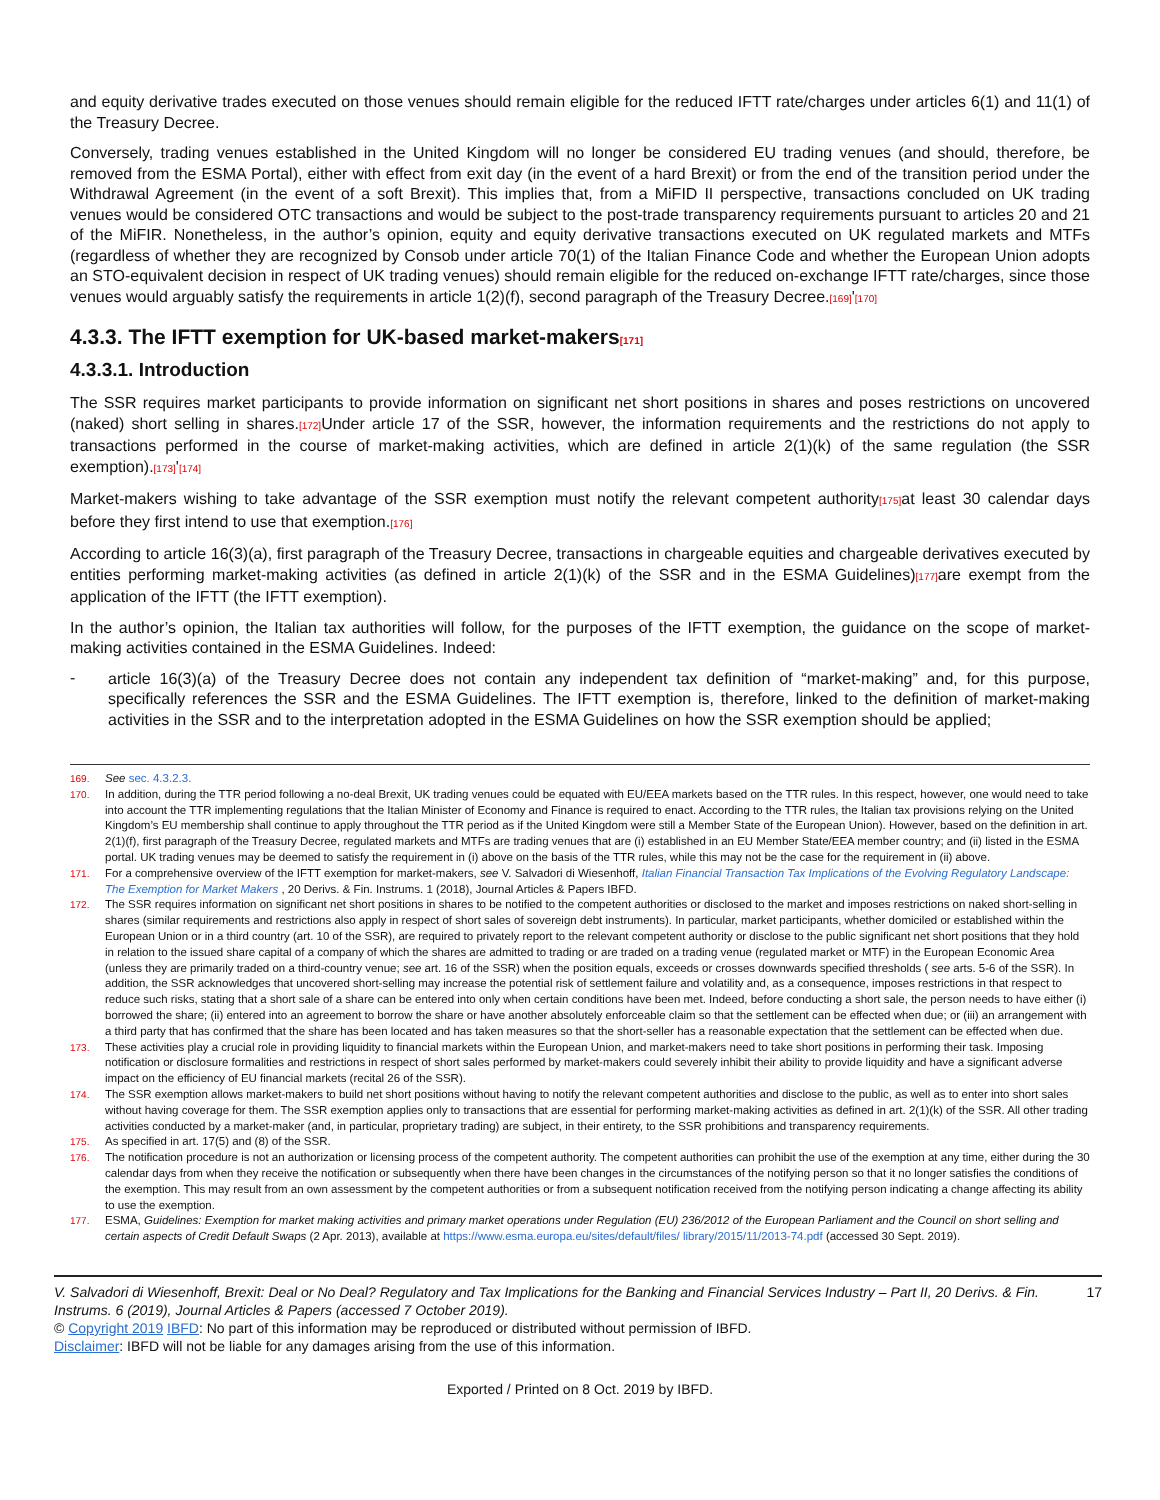and equity derivative trades executed on those venues should remain eligible for the reduced IFTT rate/charges under articles 6(1) and 11(1) of the Treasury Decree.
Conversely, trading venues established in the United Kingdom will no longer be considered EU trading venues (and should, therefore, be removed from the ESMA Portal), either with effect from exit day (in the event of a hard Brexit) or from the end of the transition period under the Withdrawal Agreement (in the event of a soft Brexit). This implies that, from a MiFID II perspective, transactions concluded on UK trading venues would be considered OTC transactions and would be subject to the post-trade transparency requirements pursuant to articles 20 and 21 of the MiFIR. Nonetheless, in the author’s opinion, equity and equity derivative transactions executed on UK regulated markets and MTFs (regardless of whether they are recognized by Consob under article 70(1) of the Italian Finance Code and whether the European Union adopts an STO-equivalent decision in respect of UK trading venues) should remain eligible for the reduced on-exchange IFTT rate/charges, since those venues would arguably satisfy the requirements in article 1(2)(f), second paragraph of the Treasury Decree.[169]'[170]
4.3.3. The IFTT exemption for UK-based market-makers[171]
4.3.3.1. Introduction
The SSR requires market participants to provide information on significant net short positions in shares and poses restrictions on uncovered (naked) short selling in shares.[172] Under article 17 of the SSR, however, the information requirements and the restrictions do not apply to transactions performed in the course of market-making activities, which are defined in article 2(1)(k) of the same regulation (the SSR exemption).[173]'[174]
Market-makers wishing to take advantage of the SSR exemption must notify the relevant competent authority[175] at least 30 calendar days before they first intend to use that exemption.[176]
According to article 16(3)(a), first paragraph of the Treasury Decree, transactions in chargeable equities and chargeable derivatives executed by entities performing market-making activities (as defined in article 2(1)(k) of the SSR and in the ESMA Guidelines)[177] are exempt from the application of the IFTT (the IFTT exemption).
In the author’s opinion, the Italian tax authorities will follow, for the purposes of the IFTT exemption, the guidance on the scope of market-making activities contained in the ESMA Guidelines. Indeed:
-
article 16(3)(a) of the Treasury Decree does not contain any independent tax definition of “market-making” and, for this purpose, specifically references the SSR and the ESMA Guidelines. The IFTT exemption is, therefore, linked to the definition of market-making activities in the SSR and to the interpretation adopted in the ESMA Guidelines on how the SSR exemption should be applied;
169. See sec. 4.3.2.3.
170. In addition, during the TTR period following a no-deal Brexit, UK trading venues could be equated with EU/EEA markets based on the TTR rules. In this respect, however, one would need to take into account the TTR implementing regulations that the Italian Minister of Economy and Finance is required to enact. According to the TTR rules, the Italian tax provisions relying on the United Kingdom’s EU membership shall continue to apply throughout the TTR period as if the United Kingdom were still a Member State of the European Union). However, based on the definition in art. 2(1)(f), first paragraph of the Treasury Decree, regulated markets and MTFs are trading venues that are (i) established in an EU Member State/EEA member country; and (ii) listed in the ESMA portal. UK trading venues may be deemed to satisfy the requirement in (i) above on the basis of the TTR rules, while this may not be the case for the requirement in (ii) above.
171. For a comprehensive overview of the IFTT exemption for market-makers, see V. Salvadori di Wiesenhoff, Italian Financial Transaction Tax Implications of the Evolving Regulatory Landscape: The Exemption for Market Makers , 20 Derivs. & Fin. Instrums. 1 (2018), Journal Articles & Papers IBFD.
172. The SSR requires information on significant net short positions in shares to be notified to the competent authorities or disclosed to the market and imposes restrictions on naked short-selling in shares (similar requirements and restrictions also apply in respect of short sales of sovereign debt instruments). In particular, market participants, whether domiciled or established within the European Union or in a third country (art. 10 of the SSR), are required to privately report to the relevant competent authority or disclose to the public significant net short positions that they hold in relation to the issued share capital of a company of which the shares are admitted to trading or are traded on a trading venue (regulated market or MTF) in the European Economic Area (unless they are primarily traded on a third-country venue; see art. 16 of the SSR) when the position equals, exceeds or crosses downwards specified thresholds ( see arts. 5-6 of the SSR). In addition, the SSR acknowledges that uncovered short-selling may increase the potential risk of settlement failure and volatility and, as a consequence, imposes restrictions in that respect to reduce such risks, stating that a short sale of a share can be entered into only when certain conditions have been met. Indeed, before conducting a short sale, the person needs to have either (i) borrowed the share; (ii) entered into an agreement to borrow the share or have another absolutely enforceable claim so that the settlement can be effected when due; or (iii) an arrangement with a third party that has confirmed that the share has been located and has taken measures so that the short-seller has a reasonable expectation that the settlement can be effected when due.
173. These activities play a crucial role in providing liquidity to financial markets within the European Union, and market-makers need to take short positions in performing their task. Imposing notification or disclosure formalities and restrictions in respect of short sales performed by market-makers could severely inhibit their ability to provide liquidity and have a significant adverse impact on the efficiency of EU financial markets (recital 26 of the SSR).
174. The SSR exemption allows market-makers to build net short positions without having to notify the relevant competent authorities and disclose to the public, as well as to enter into short sales without having coverage for them. The SSR exemption applies only to transactions that are essential for performing market-making activities as defined in art. 2(1)(k) of the SSR. All other trading activities conducted by a market-maker (and, in particular, proprietary trading) are subject, in their entirety, to the SSR prohibitions and transparency requirements.
175. As specified in art. 17(5) and (8) of the SSR.
176. The notification procedure is not an authorization or licensing process of the competent authority. The competent authorities can prohibit the use of the exemption at any time, either during the 30 calendar days from when they receive the notification or subsequently when there have been changes in the circumstances of the notifying person so that it no longer satisfies the conditions of the exemption. This may result from an own assessment by the competent authorities or from a subsequent notification received from the notifying person indicating a change affecting its ability to use the exemption.
177. ESMA, Guidelines: Exemption for market making activities and primary market operations under Regulation (EU) 236/2012 of the European Parliament and the Council on short selling and certain aspects of Credit Default Swaps (2 Apr. 2013), available at https://www.esma.europa.eu/sites/default/files/ library/2015/11/2013-74.pdf (accessed 30 Sept. 2019).
V. Salvadori di Wiesenhoff, Brexit: Deal or No Deal? Regulatory and Tax Implications for the Banking and Financial Services Industry – Part II, 20 Derivs. & Fin. Instrums. 6 (2019), Journal Articles & Papers (accessed 7 October 2019). 17
© Copyright 2019 IBFD: No part of this information may be reproduced or distributed without permission of IBFD.
Disclaimer: IBFD will not be liable for any damages arising from the use of this information.
Exported / Printed on 8 Oct. 2019 by IBFD.